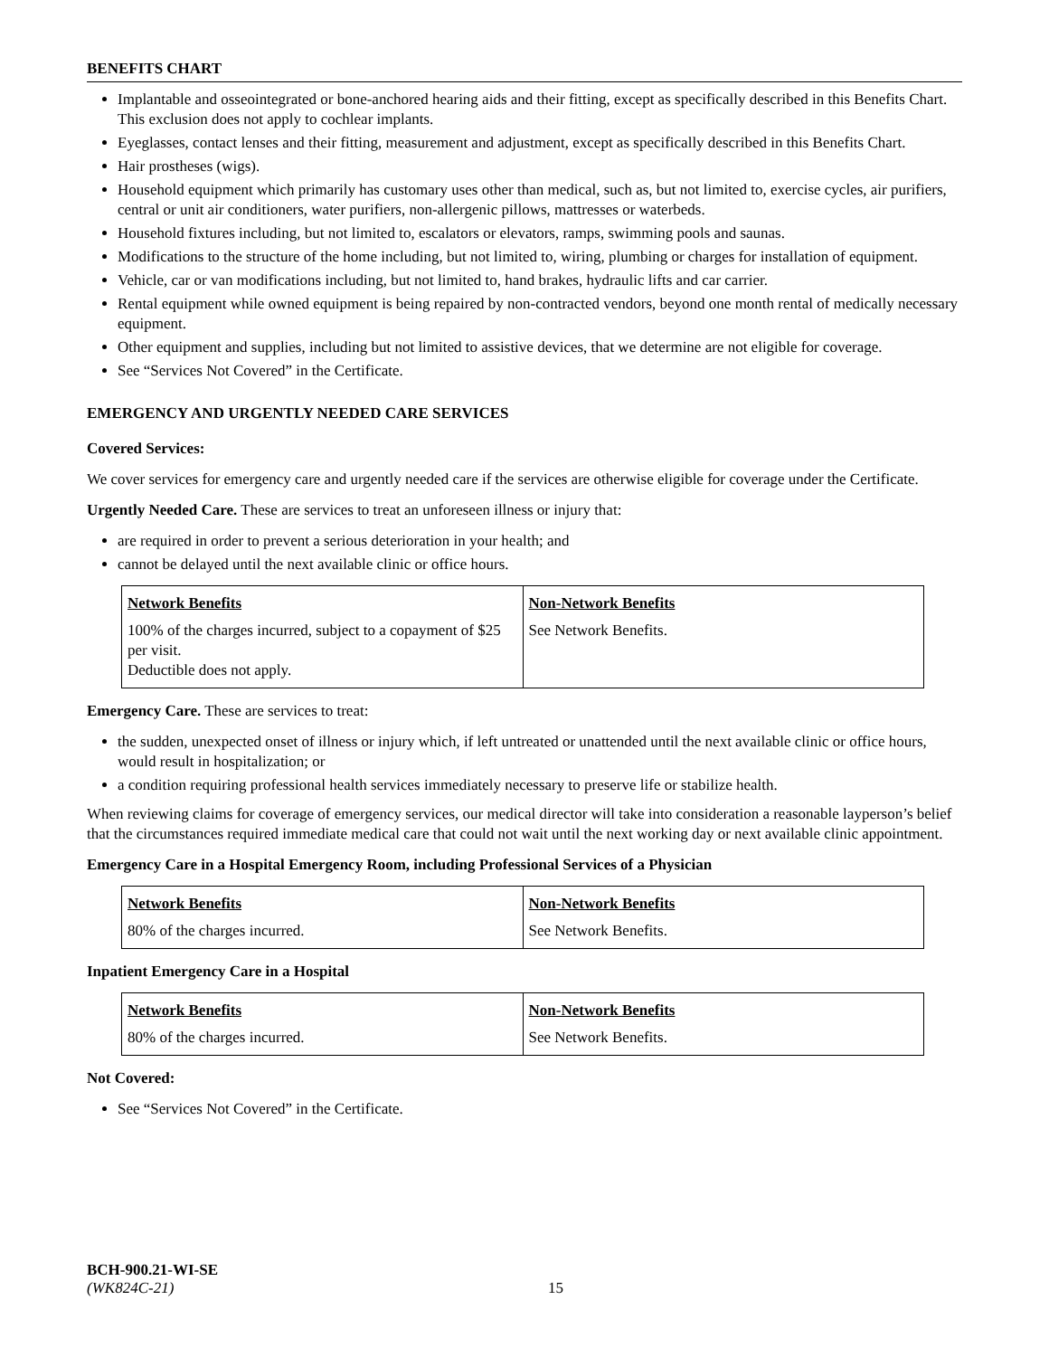BENEFITS CHART
Implantable and osseointegrated or bone-anchored hearing aids and their fitting, except as specifically described in this Benefits Chart. This exclusion does not apply to cochlear implants.
Eyeglasses, contact lenses and their fitting, measurement and adjustment, except as specifically described in this Benefits Chart.
Hair prostheses (wigs).
Household equipment which primarily has customary uses other than medical, such as, but not limited to, exercise cycles, air purifiers, central or unit air conditioners, water purifiers, non-allergenic pillows, mattresses or waterbeds.
Household fixtures including, but not limited to, escalators or elevators, ramps, swimming pools and saunas.
Modifications to the structure of the home including, but not limited to, wiring, plumbing or charges for installation of equipment.
Vehicle, car or van modifications including, but not limited to, hand brakes, hydraulic lifts and car carrier.
Rental equipment while owned equipment is being repaired by non-contracted vendors, beyond one month rental of medically necessary equipment.
Other equipment and supplies, including but not limited to assistive devices, that we determine are not eligible for coverage.
See “Services Not Covered” in the Certificate.
EMERGENCY AND URGENTLY NEEDED CARE SERVICES
Covered Services:
We cover services for emergency care and urgently needed care if the services are otherwise eligible for coverage under the Certificate.
Urgently Needed Care. These are services to treat an unforeseen illness or injury that:
are required in order to prevent a serious deterioration in your health; and
cannot be delayed until the next available clinic or office hours.
| Network Benefits | Non-Network Benefits |
| --- | --- |
| 100% of the charges incurred, subject to a copayment of $25 per visit. Deductible does not apply. | See Network Benefits. |
Emergency Care. These are services to treat:
the sudden, unexpected onset of illness or injury which, if left untreated or unattended until the next available clinic or office hours, would result in hospitalization; or
a condition requiring professional health services immediately necessary to preserve life or stabilize health.
When reviewing claims for coverage of emergency services, our medical director will take into consideration a reasonable layperson’s belief that the circumstances required immediate medical care that could not wait until the next working day or next available clinic appointment.
Emergency Care in a Hospital Emergency Room, including Professional Services of a Physician
| Network Benefits | Non-Network Benefits |
| --- | --- |
| 80% of the charges incurred. | See Network Benefits. |
Inpatient Emergency Care in a Hospital
| Network Benefits | Non-Network Benefits |
| --- | --- |
| 80% of the charges incurred. | See Network Benefits. |
Not Covered:
See “Services Not Covered” in the Certificate.
BCH-900.21-WI-SE
(WK824C-21)
15